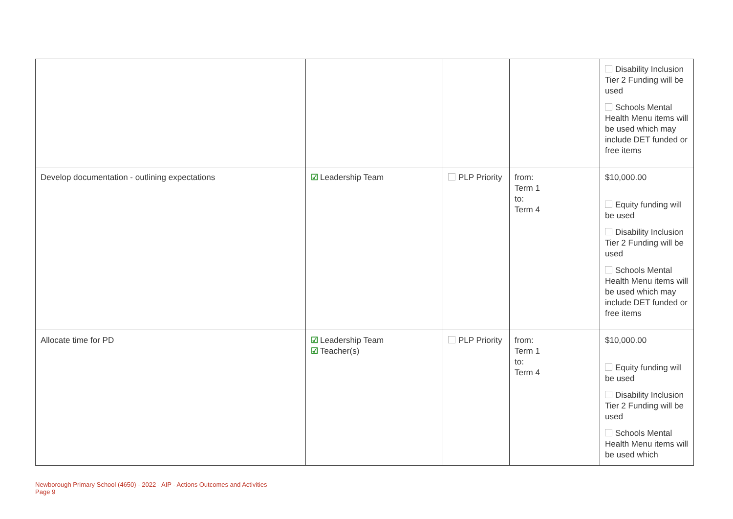| | | | | Disability Inclusion Tier 2 Funding will be used Schools Mental Health Menu items will be used which may include DET funded or free items |
| Develop documentation - outlining expectations | ☑ Leadership Team | PLP Priority | from: Term 1 to: Term 4 | $10,000.00 Equity funding will be used Disability Inclusion Tier 2 Funding will be used Schools Mental Health Menu items will be used which may include DET funded or free items |
| Allocate time for PD | ☑ Leadership Team ☑ Teacher(s) | PLP Priority | from: Term 1 to: Term 4 | $10,000.00 Equity funding will be used Disability Inclusion Tier 2 Funding will be used Schools Mental Health Menu items will be used which |
Newborough Primary School (4650) - 2022 - AIP - Actions Outcomes and Activities
Page 9